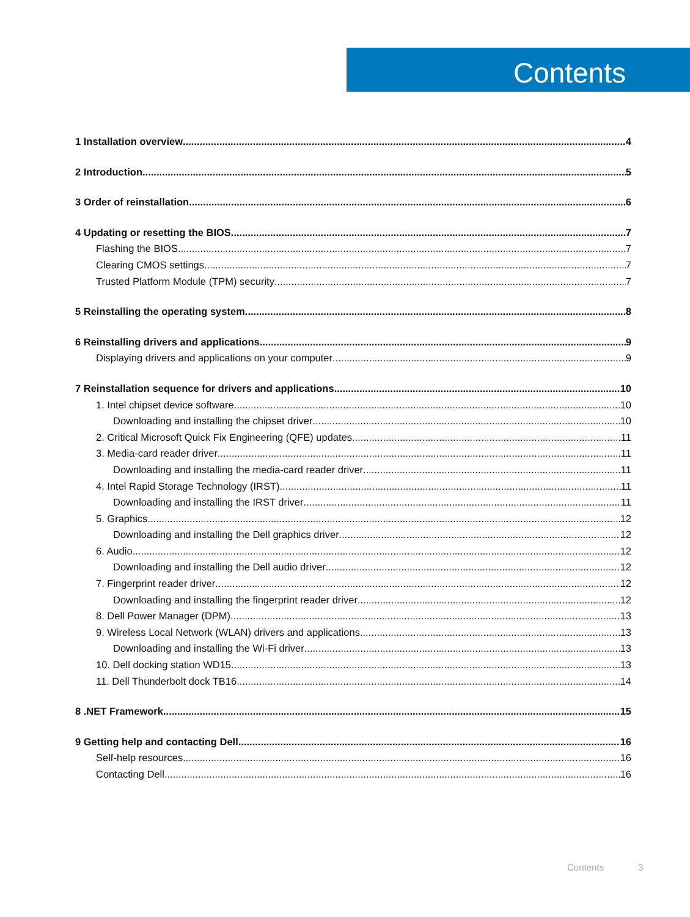Contents
1 Installation overview 4
2 Introduction 5
3 Order of reinstallation 6
4 Updating or resetting the BIOS 7
Flashing the BIOS 7
Clearing CMOS settings 7
Trusted Platform Module (TPM) security 7
5 Reinstalling the operating system 8
6 Reinstalling drivers and applications 9
Displaying drivers and applications on your computer 9
7 Reinstallation sequence for drivers and applications 10
1. Intel chipset device software 10
Downloading and installing the chipset driver 10
2. Critical Microsoft Quick Fix Engineering (QFE) updates 11
3. Media-card reader driver 11
Downloading and installing the media-card reader driver 11
4. Intel Rapid Storage Technology (IRST) 11
Downloading and installing the IRST driver 11
5. Graphics 12
Downloading and installing the Dell graphics driver 12
6. Audio 12
Downloading and installing the Dell audio driver 12
7. Fingerprint reader driver 12
Downloading and installing the fingerprint reader driver 12
8. Dell Power Manager (DPM) 13
9. Wireless Local Network (WLAN) drivers and applications 13
Downloading and installing the Wi-Fi driver 13
10. Dell docking station WD15 13
11. Dell Thunderbolt dock TB16 14
8 .NET Framework 15
9 Getting help and contacting Dell 16
Self-help resources 16
Contacting Dell 16
Contents 3